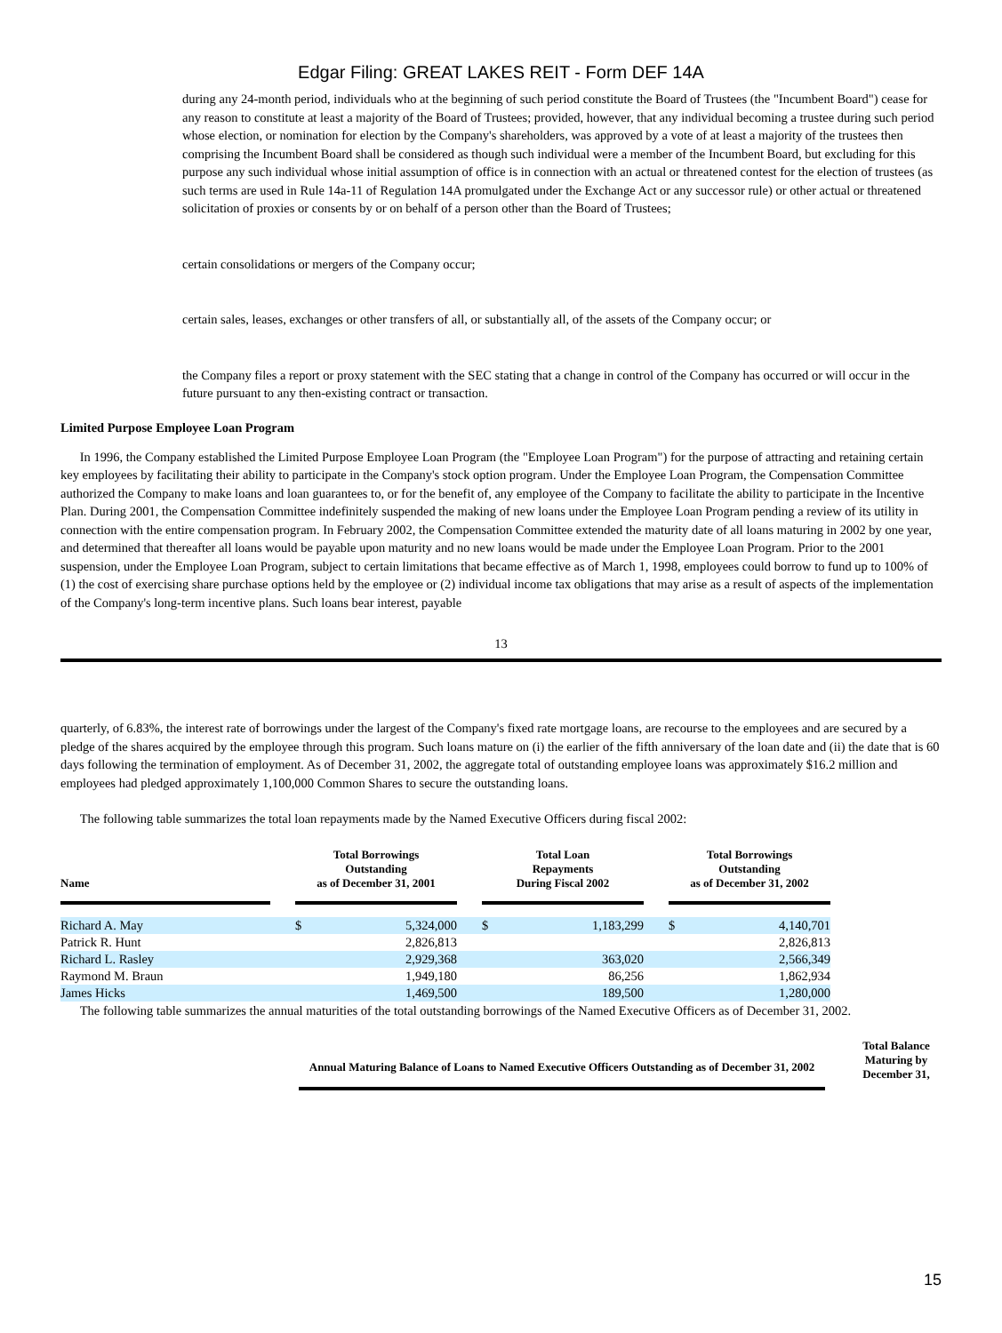Edgar Filing: GREAT LAKES REIT - Form DEF 14A
during any 24-month period, individuals who at the beginning of such period constitute the Board of Trustees (the "Incumbent Board") cease for any reason to constitute at least a majority of the Board of Trustees; provided, however, that any individual becoming a trustee during such period whose election, or nomination for election by the Company's shareholders, was approved by a vote of at least a majority of the trustees then comprising the Incumbent Board shall be considered as though such individual were a member of the Incumbent Board, but excluding for this purpose any such individual whose initial assumption of office is in connection with an actual or threatened contest for the election of trustees (as such terms are used in Rule 14a-11 of Regulation 14A promulgated under the Exchange Act or any successor rule) or other actual or threatened solicitation of proxies or consents by or on behalf of a person other than the Board of Trustees;
certain consolidations or mergers of the Company occur;
certain sales, leases, exchanges or other transfers of all, or substantially all, of the assets of the Company occur; or
the Company files a report or proxy statement with the SEC stating that a change in control of the Company has occurred or will occur in the future pursuant to any then-existing contract or transaction.
Limited Purpose Employee Loan Program
In 1996, the Company established the Limited Purpose Employee Loan Program (the "Employee Loan Program") for the purpose of attracting and retaining certain key employees by facilitating their ability to participate in the Company's stock option program. Under the Employee Loan Program, the Compensation Committee authorized the Company to make loans and loan guarantees to, or for the benefit of, any employee of the Company to facilitate the ability to participate in the Incentive Plan. During 2001, the Compensation Committee indefinitely suspended the making of new loans under the Employee Loan Program pending a review of its utility in connection with the entire compensation program. In February 2002, the Compensation Committee extended the maturity date of all loans maturing in 2002 by one year, and determined that thereafter all loans would be payable upon maturity and no new loans would be made under the Employee Loan Program. Prior to the 2001 suspension, under the Employee Loan Program, subject to certain limitations that became effective as of March 1, 1998, employees could borrow to fund up to 100% of (1) the cost of exercising share purchase options held by the employee or (2) individual income tax obligations that may arise as a result of aspects of the implementation of the Company's long-term incentive plans. Such loans bear interest, payable
13
quarterly, of 6.83%, the interest rate of borrowings under the largest of the Company's fixed rate mortgage loans, are recourse to the employees and are secured by a pledge of the shares acquired by the employee through this program. Such loans mature on (i) the earlier of the fifth anniversary of the loan date and (ii) the date that is 60 days following the termination of employment. As of December 31, 2002, the aggregate total of outstanding employee loans was approximately $16.2 million and employees had pledged approximately 1,100,000 Common Shares to secure the outstanding loans.
The following table summarizes the total loan repayments made by the Named Executive Officers during fiscal 2002:
| Name | | Total Borrowings Outstanding as of December 31, 2001 | | | Total Loan Repayments During Fiscal 2002 | | | Total Borrowings Outstanding as of December 31, 2002 | |
| --- | --- | --- | --- | --- | --- | --- | --- | --- | --- |
| Richard A. May | | $ | 5,324,000 | | $ | 1,183,299 | | $ | 4,140,701 |
| Patrick R. Hunt | | | 2,826,813 | | | | | | 2,826,813 |
| Richard L. Rasley | | | 2,929,368 | | | 363,020 | | | 2,566,349 |
| Raymond M. Braun | | | 1,949,180 | | | 86,256 | | | 1,862,934 |
| James Hicks | | | 1,469,500 | | | 189,500 | | | 1,280,000 |
The following table summarizes the annual maturities of the total outstanding borrowings of the Named Executive Officers as of December 31, 2002.
| | Annual Maturing Balance of Loans to Named Executive Officers Outstanding as of December 31, 2002 | Total Balance Maturing by December 31, |
| --- | --- | --- |
15